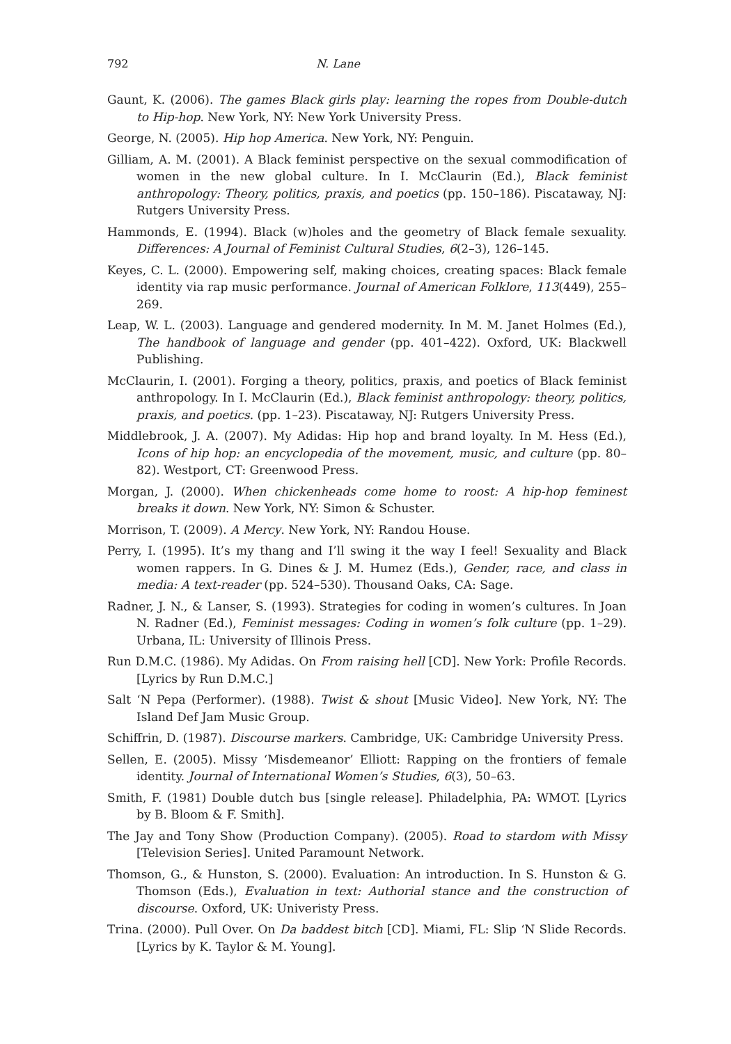792 N. Lane
Gaunt, K. (2006). The games Black girls play: learning the ropes from Double-dutch to Hip-hop. New York, NY: New York University Press.
George, N. (2005). Hip hop America. New York, NY: Penguin.
Gilliam, A. M. (2001). A Black feminist perspective on the sexual commodification of women in the new global culture. In I. McClaurin (Ed.), Black feminist anthropology: Theory, politics, praxis, and poetics (pp. 150–186). Piscataway, NJ: Rutgers University Press.
Hammonds, E. (1994). Black (w)holes and the geometry of Black female sexuality. Differences: A Journal of Feminist Cultural Studies, 6(2–3), 126–145.
Keyes, C. L. (2000). Empowering self, making choices, creating spaces: Black female identity via rap music performance. Journal of American Folklore, 113(449), 255–269.
Leap, W. L. (2003). Language and gendered modernity. In M. M. Janet Holmes (Ed.), The handbook of language and gender (pp. 401–422). Oxford, UK: Blackwell Publishing.
McClaurin, I. (2001). Forging a theory, politics, praxis, and poetics of Black feminist anthropology. In I. McClaurin (Ed.), Black feminist anthropology: theory, politics, praxis, and poetics. (pp. 1–23). Piscataway, NJ: Rutgers University Press.
Middlebrook, J. A. (2007). My Adidas: Hip hop and brand loyalty. In M. Hess (Ed.), Icons of hip hop: an encyclopedia of the movement, music, and culture (pp. 80–82). Westport, CT: Greenwood Press.
Morgan, J. (2000). When chickenheads come home to roost: A hip-hop feminest breaks it down. New York, NY: Simon & Schuster.
Morrison, T. (2009). A Mercy. New York, NY: Randou House.
Perry, I. (1995). It’s my thang and I’ll swing it the way I feel! Sexuality and Black women rappers. In G. Dines & J. M. Humez (Eds.), Gender, race, and class in media: A text-reader (pp. 524–530). Thousand Oaks, CA: Sage.
Radner, J. N., & Lanser, S. (1993). Strategies for coding in women’s cultures. In Joan N. Radner (Ed.), Feminist messages: Coding in women’s folk culture (pp. 1–29). Urbana, IL: University of Illinois Press.
Run D.M.C. (1986). My Adidas. On From raising hell [CD]. New York: Profile Records. [Lyrics by Run D.M.C.]
Salt ‘N Pepa (Performer). (1988). Twist & shout [Music Video]. New York, NY: The Island Def Jam Music Group.
Schiffrin, D. (1987). Discourse markers. Cambridge, UK: Cambridge University Press.
Sellen, E. (2005). Missy ‘Misdemeanor’ Elliott: Rapping on the frontiers of female identity. Journal of International Women’s Studies, 6(3), 50–63.
Smith, F. (1981) Double dutch bus [single release]. Philadelphia, PA: WMOT. [Lyrics by B. Bloom & F. Smith].
The Jay and Tony Show (Production Company). (2005). Road to stardom with Missy [Television Series]. United Paramount Network.
Thomson, G., & Hunston, S. (2000). Evaluation: An introduction. In S. Hunston & G. Thomson (Eds.), Evaluation in text: Authorial stance and the construction of discourse. Oxford, UK: Univeristy Press.
Trina. (2000). Pull Over. On Da baddest bitch [CD]. Miami, FL: Slip ‘N Slide Records. [Lyrics by K. Taylor & M. Young].